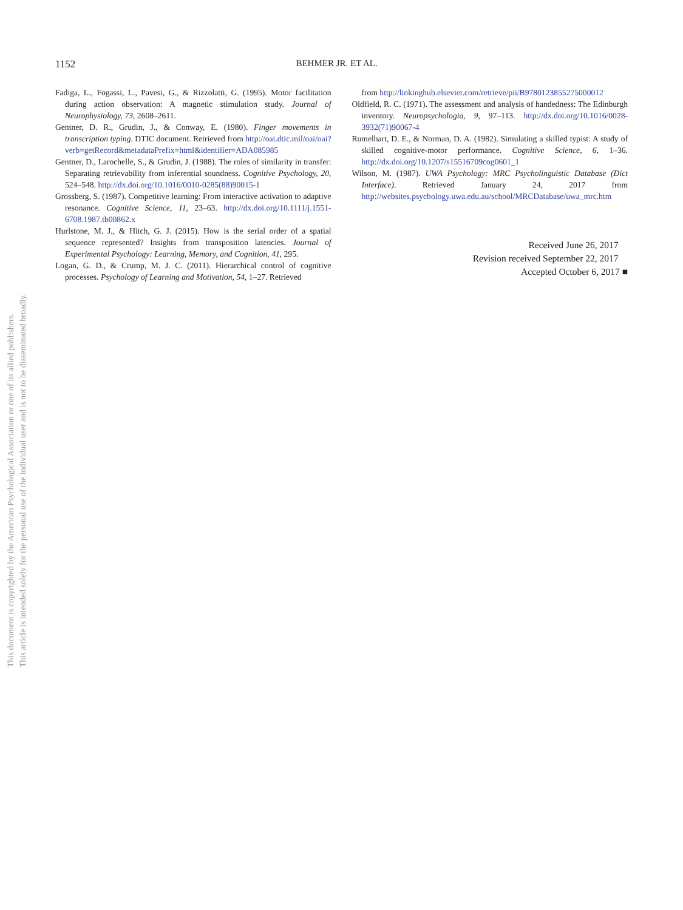This document is copyrighted by the American Psychological Association or one of its allied publishers.
This article is intended solely for the personal use of the individual user and is not to be disseminated broadly.
1152 BEHMER JR. ET AL.
Fadiga, L., Fogassi, L., Pavesi, G., & Rizzolatti, G. (1995). Motor facilitation during action observation: A magnetic stimulation study. Journal of Neurophysiology, 73, 2608–2611.
Gentner, D. R., Grudin, J., & Conway, E. (1980). Finger movements in transcription typing. DTIC document. Retrieved from http://oai.dtic.mil/oai/oai?verb=getRecord&metadataPrefix=html&identifier=ADA085985
Gentner, D., Larochelle, S., & Grudin, J. (1988). The roles of similarity in transfer: Separating retrievability from inferential soundness. Cognitive Psychology, 20, 524–548. http://dx.doi.org/10.1016/0010-0285(88)90015-1
Grossberg, S. (1987). Competitive learning: From interactive activation to adaptive resonance. Cognitive Science, 11, 23–63. http://dx.doi.org/10.1111/j.1551-6708.1987.tb00862.x
Hurlstone, M. J., & Hitch, G. J. (2015). How is the serial order of a spatial sequence represented? Insights from transposition latencies. Journal of Experimental Psychology: Learning, Memory, and Cognition, 41, 295.
Logan, G. D., & Crump, M. J. C. (2011). Hierarchical control of cognitive processes. Psychology of Learning and Motivation, 54, 1–27. Retrieved
from http://linkinghub.elsevier.com/retrieve/pii/B9780123855275000012
Oldfield, R. C. (1971). The assessment and analysis of handedness: The Edinburgh inventory. Neuropsychologia, 9, 97–113. http://dx.doi.org/10.1016/0028-3932(71)90067-4
Rumelhart, D. E., & Norman, D. A. (1982). Simulating a skilled typist: A study of skilled cognitive-motor performance. Cognitive Science, 6, 1–36. http://dx.doi.org/10.1207/s15516709cog0601_1
Wilson, M. (1987). UWA Psychology: MRC Psycholinguistic Database (Dict Interface). Retrieved January 24, 2017 from http://websites.psychology.uwa.edu.au/school/MRCDatabase/uwa_mrc.htm
Received June 26, 2017
Revision received September 22, 2017
Accepted October 6, 2017 ■